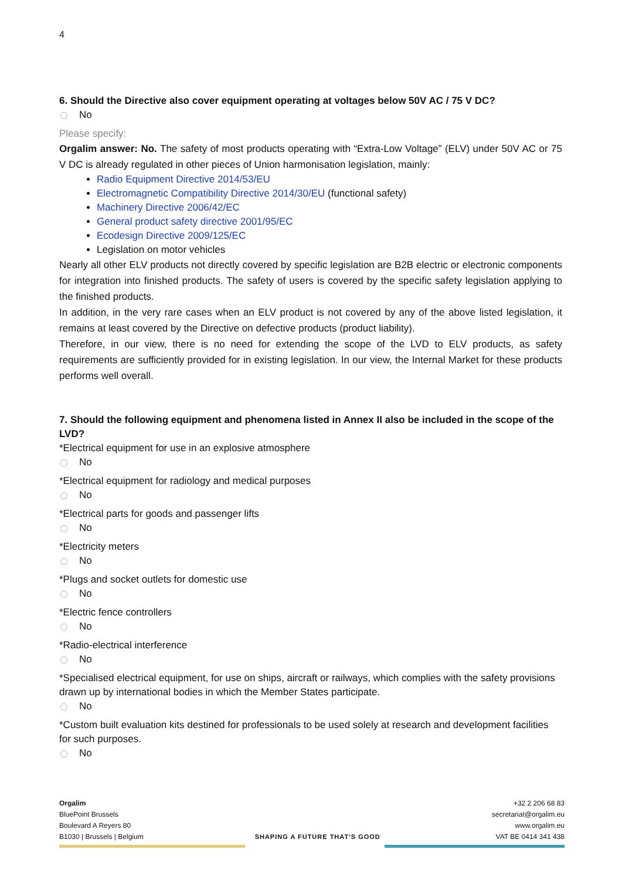4
6. Should the Directive also cover equipment operating at voltages below 50V AC / 75 V DC?
No
Please specify:
Orgalim answer: No. The safety of most products operating with “Extra-Low Voltage” (ELV) under 50V AC or 75 V DC is already regulated in other pieces of Union harmonisation legislation, mainly:
Radio Equipment Directive 2014/53/EU
Electromagnetic Compatibility Directive 2014/30/EU (functional safety)
Machinery Directive 2006/42/EC
General product safety directive 2001/95/EC
Ecodesign Directive 2009/125/EC
Legislation on motor vehicles
Nearly all other ELV products not directly covered by specific legislation are B2B electric or electronic components for integration into finished products. The safety of users is covered by the specific safety legislation applying to the finished products.
In addition, in the very rare cases when an ELV product is not covered by any of the above listed legislation, it remains at least covered by the Directive on defective products (product liability).
Therefore, in our view, there is no need for extending the scope of the LVD to ELV products, as safety requirements are sufficiently provided for in existing legislation. In our view, the Internal Market for these products performs well overall.
7. Should the following equipment and phenomena listed in Annex II also be included in the scope of the LVD?
*Electrical equipment for use in an explosive atmosphere
No
*Electrical equipment for radiology and medical purposes
No
*Electrical parts for goods and passenger lifts
No
*Electricity meters
No
*Plugs and socket outlets for domestic use
No
*Electric fence controllers
No
*Radio-electrical interference
No
*Specialised electrical equipment, for use on ships, aircraft or railways, which complies with the safety provisions drawn up by international bodies in which the Member States participate.
No
*Custom built evaluation kits destined for professionals to be used solely at research and development facilities for such purposes.
No
Orgalim
BluePoint Brussels
Boulevard A Reyers 80
B1030 | Brussels | Belgium
SHAPING A FUTURE THAT'S GOOD +32 2 206 68 83
secretariat@orgalim.eu
www.orgalim.eu
VAT BE 0414 341 438